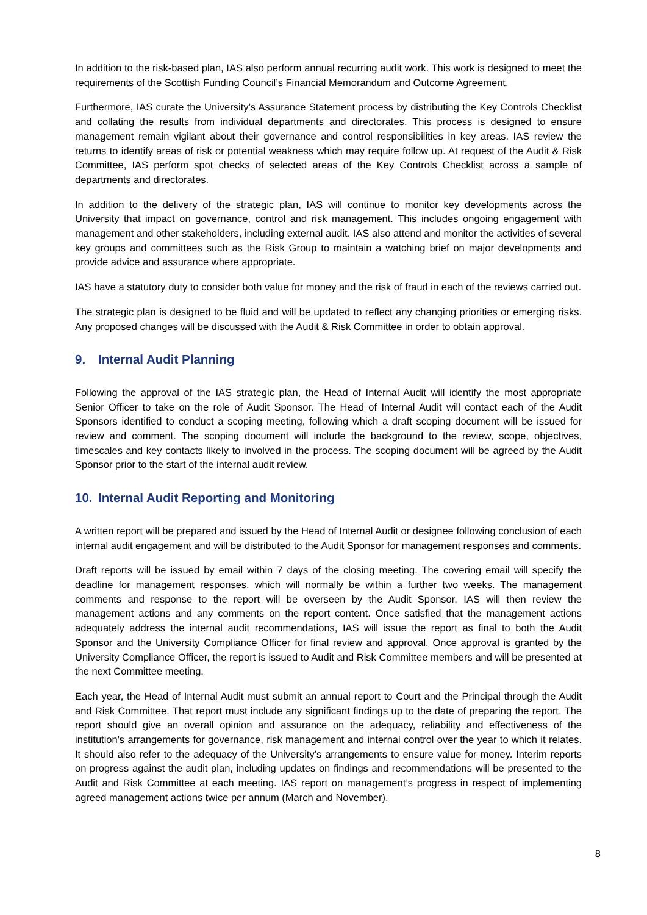In addition to the risk-based plan, IAS also perform annual recurring audit work. This work is designed to meet the requirements of the Scottish Funding Council’s Financial Memorandum and Outcome Agreement.
Furthermore, IAS curate the University’s Assurance Statement process by distributing the Key Controls Checklist and collating the results from individual departments and directorates. This process is designed to ensure management remain vigilant about their governance and control responsibilities in key areas. IAS review the returns to identify areas of risk or potential weakness which may require follow up. At request of the Audit & Risk Committee, IAS perform spot checks of selected areas of the Key Controls Checklist across a sample of departments and directorates.
In addition to the delivery of the strategic plan, IAS will continue to monitor key developments across the University that impact on governance, control and risk management. This includes ongoing engagement with management and other stakeholders, including external audit. IAS also attend and monitor the activities of several key groups and committees such as the Risk Group to maintain a watching brief on major developments and provide advice and assurance where appropriate.
IAS have a statutory duty to consider both value for money and the risk of fraud in each of the reviews carried out.
The strategic plan is designed to be fluid and will be updated to reflect any changing priorities or emerging risks. Any proposed changes will be discussed with the Audit & Risk Committee in order to obtain approval.
9. Internal Audit Planning
Following the approval of the IAS strategic plan, the Head of Internal Audit will identify the most appropriate Senior Officer to take on the role of Audit Sponsor. The Head of Internal Audit will contact each of the Audit Sponsors identified to conduct a scoping meeting, following which a draft scoping document will be issued for review and comment. The scoping document will include the background to the review, scope, objectives, timescales and key contacts likely to involved in the process. The scoping document will be agreed by the Audit Sponsor prior to the start of the internal audit review.
10. Internal Audit Reporting and Monitoring
A written report will be prepared and issued by the Head of Internal Audit or designee following conclusion of each internal audit engagement and will be distributed to the Audit Sponsor for management responses and comments.
Draft reports will be issued by email within 7 days of the closing meeting. The covering email will specify the deadline for management responses, which will normally be within a further two weeks. The management comments and response to the report will be overseen by the Audit Sponsor. IAS will then review the management actions and any comments on the report content. Once satisfied that the management actions adequately address the internal audit recommendations, IAS will issue the report as final to both the Audit Sponsor and the University Compliance Officer for final review and approval. Once approval is granted by the University Compliance Officer, the report is issued to Audit and Risk Committee members and will be presented at the next Committee meeting.
Each year, the Head of Internal Audit must submit an annual report to Court and the Principal through the Audit and Risk Committee. That report must include any significant findings up to the date of preparing the report. The report should give an overall opinion and assurance on the adequacy, reliability and effectiveness of the institution's arrangements for governance, risk management and internal control over the year to which it relates. It should also refer to the adequacy of the University’s arrangements to ensure value for money. Interim reports on progress against the audit plan, including updates on findings and recommendations will be presented to the Audit and Risk Committee at each meeting. IAS report on management’s progress in respect of implementing agreed management actions twice per annum (March and November).
8